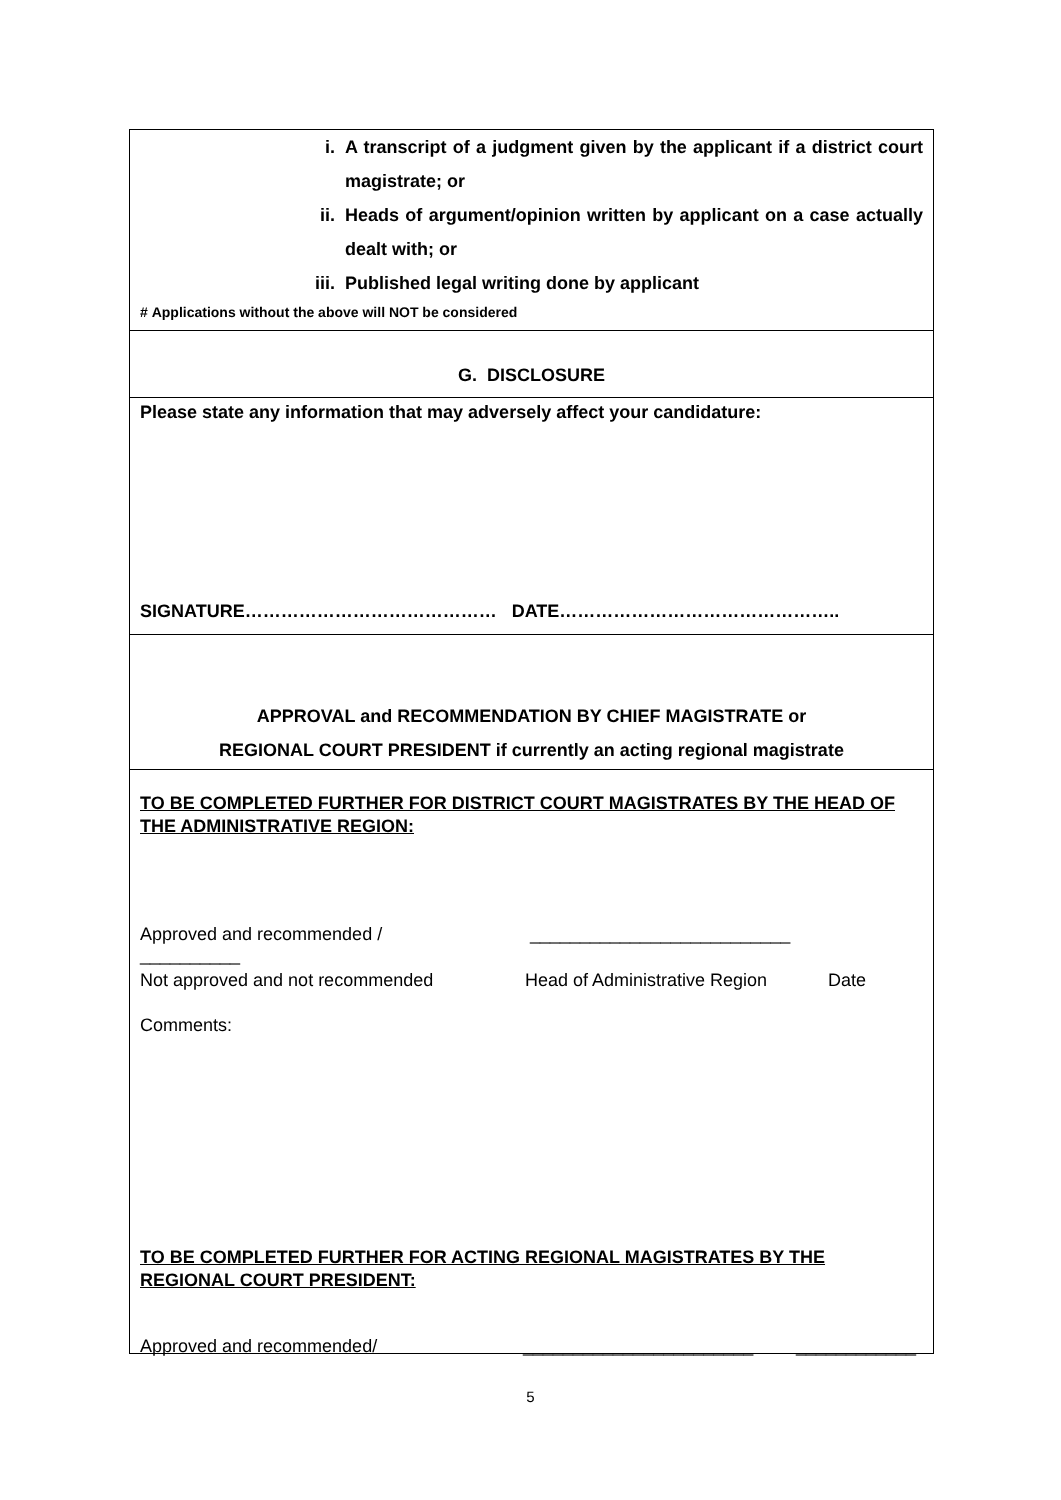i. A transcript of a judgment given by the applicant if a district court magistrate; or
ii. Heads of argument/opinion written by applicant on a case actually dealt with; or
iii. Published legal writing done by applicant
# Applications without the above will NOT be considered
G. DISCLOSURE
Please state any information that may adversely affect your candidature:
SIGNATURE…………………………………… DATE………………………………………..
APPROVAL and RECOMMENDATION BY CHIEF MAGISTRATE or
REGIONAL COURT PRESIDENT if currently an acting regional magistrate
TO BE COMPLETED FURTHER FOR DISTRICT COURT MAGISTRATES BY THE HEAD OF THE ADMINISTRATIVE REGION:
Approved and recommended / __________________________
__________
Not approved and not recommended Head of Administrative Region Date
Comments:
TO BE COMPLETED FURTHER FOR ACTING REGIONAL MAGISTRATES BY THE REGIONAL COURT PRESIDENT:
Approved and recommended/ _______________________ ____________
5